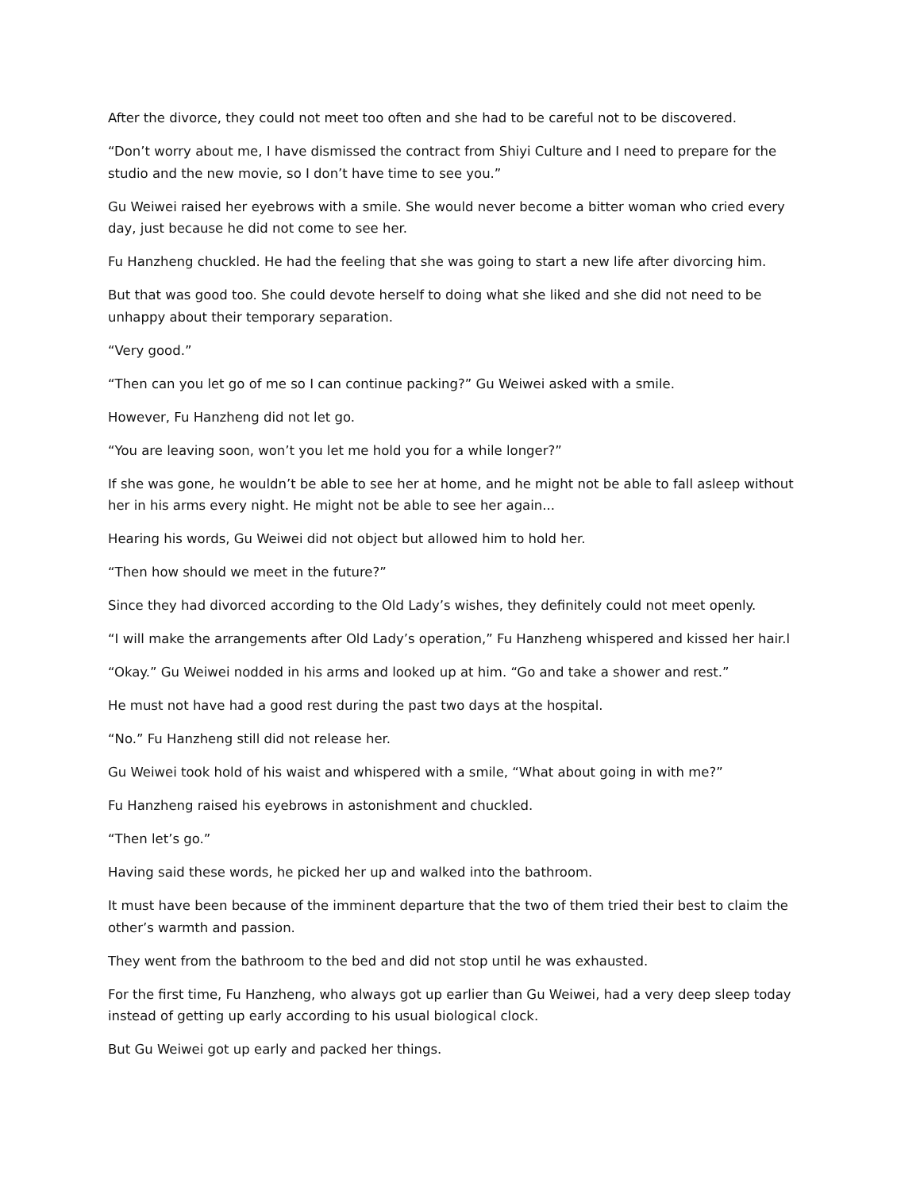After the divorce, they could not meet too often and she had to be careful not to be discovered.
“Don’t worry about me, I have dismissed the contract from Shiyi Culture and I need to prepare for the studio and the new movie, so I don’t have time to see you.”
Gu Weiwei raised her eyebrows with a smile. She would never become a bitter woman who cried every day, just because he did not come to see her.
Fu Hanzheng chuckled. He had the feeling that she was going to start a new life after divorcing him.
But that was good too. She could devote herself to doing what she liked and she did not need to be unhappy about their temporary separation.
“Very good.”
“Then can you let go of me so I can continue packing?” Gu Weiwei asked with a smile.
However, Fu Hanzheng did not let go.
“You are leaving soon, won’t you let me hold you for a while longer?”
If she was gone, he wouldn’t be able to see her at home, and he might not be able to fall asleep without her in his arms every night. He might not be able to see her again...
Hearing his words, Gu Weiwei did not object but allowed him to hold her.
“Then how should we meet in the future?”
Since they had divorced according to the Old Lady’s wishes, they definitely could not meet openly.
“I will make the arrangements after Old Lady’s operation,” Fu Hanzheng whispered and kissed her hair.l
“Okay.” Gu Weiwei nodded in his arms and looked up at him. “Go and take a shower and rest.”
He must not have had a good rest during the past two days at the hospital.
“No.” Fu Hanzheng still did not release her.
Gu Weiwei took hold of his waist and whispered with a smile, “What about going in with me?”
Fu Hanzheng raised his eyebrows in astonishment and chuckled.
“Then let’s go.”
Having said these words, he picked her up and walked into the bathroom.
It must have been because of the imminent departure that the two of them tried their best to claim the other’s warmth and passion.
They went from the bathroom to the bed and did not stop until he was exhausted.
For the first time, Fu Hanzheng, who always got up earlier than Gu Weiwei, had a very deep sleep today instead of getting up early according to his usual biological clock.
But Gu Weiwei got up early and packed her things.